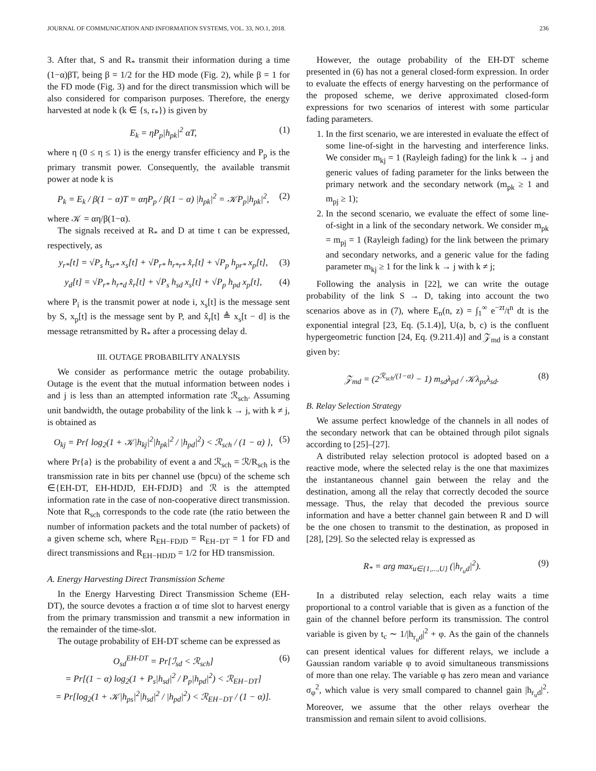JOURNAL OF COMMUNICATION AND INFORMATION SYSTEMS, VOL. 33, NO.1, 2018. 236
3. After that, S and R<sub>*</sub> transmit their information during a time (1−α)βT, being β = 1/2 for the HD mode (Fig. 2), while β = 1 for the FD mode (Fig. 3) and for the direct transmission which will be also considered for comparison purposes. Therefore, the energy harvested at node k (k ∈ {s, r<sub>*</sub>}) is given by
E<sub>k</sub> = ηP<sub>p</sub>|h<sub>pk</sub>|<sup>2</sup> αT, (1)
where η (0 ≤ η ≤ 1) is the energy transfer efficiency and P<sub>p</sub> is the primary transmit power. Consequently, the available transmit power at node k is
P<sub>k</sub> = E<sub>k</sub> / β(1 − α)T = αηP<sub>p</sub> / β(1 − α) |h<sub>pk</sub>|<sup>2</sup> = 𝒦P<sub>p</sub>|h<sub>pk</sub>|<sup>2</sup>, (2)
where 𝒦 = αη/β(1−α).
The signals received at R<sub>*</sub> and D at time t can be expressed, respectively, as
y<sub>r*</sub>[t] = √P<sub>s</sub> h<sub>sr*</sub> x<sub>s</sub>[t] + √P<sub>r*</sub> h<sub>r*r*</sub> x̂<sub>r</sub>[t] + √P<sub>p</sub> h<sub>pr*</sub> x<sub>p</sub>[t], (3)
y<sub>d</sub>[t] = √P<sub>r*</sub> h<sub>r*d</sub> x̂<sub>r</sub>[t] + √P<sub>s</sub> h<sub>sd</sub> x<sub>s</sub>[t] + √P<sub>p</sub> h<sub>pd</sub> x<sub>p</sub>[t], (4)
where P<sub>i</sub> is the transmit power at node i, x<sub>s</sub>[t] is the message sent by S, x<sub>p</sub>[t] is the message sent by P, and x̂<sub>r</sub>[t] ≜ x<sub>s</sub>[t − d] is the message retransmitted by R<sub>*</sub> after a processing delay d.
III. OUTAGE PROBABILITY ANALYSIS
We consider as performance metric the outage probability. Outage is the event that the mutual information between nodes i and j is less than an attempted information rate ℛ<sub>sch</sub>. Assuming unit bandwidth, the outage probability of the link k → j, with k ≠ j, is obtained as
O<sub>kj</sub> = Pr{ log<sub>2</sub>(1 + 𝒦|h<sub>kj</sub>|<sup>2</sup>|h<sub>pk</sub>|<sup>2</sup> / |h<sub>pd</sub>|<sup>2</sup>) < ℛ<sub>sch</sub> / (1 − α) }, (5)
where Pr{a} is the probability of event a and ℛ<sub>sch</sub> = ℛ/R<sub>sch</sub> is the transmission rate in bits per channel use (bpcu) of the scheme sch ∈{EH-DT, EH-HDJD, EH-FDJD} and ℛ is the attempted information rate in the case of non-cooperative direct transmission. Note that R<sub>sch</sub> corresponds to the code rate (the ratio between the number of information packets and the total number of packets) of a given scheme sch, where R<sub>EH−FDJD</sub> = R<sub>EH−DT</sub> = 1 for FD and direct transmissions and R<sub>EH−HDJD</sub> = 1/2 for HD transmission.
A. Energy Harvesting Direct Transmission Scheme
In the Energy Harvesting Direct Transmission Scheme (EH-DT), the source devotes a fraction α of time slot to harvest energy from the primary transmission and transmit a new information in the remainder of the time-slot.
The outage probability of EH-DT scheme can be expressed as
O<sub>sd</sub><sup>EH-DT</sup> = Pr[ℐ<sub>sd</sub> < ℛ<sub>sch</sub>]
= Pr[(1 − α) log<sub>2</sub>(1 + P<sub>s</sub>|h<sub>sd</sub>|<sup>2</sup> / P<sub>p</sub>|h<sub>pd</sub>|<sup>2</sup>) < ℛ<sub>EH−DT</sub>]
= Pr[log<sub>2</sub>(1 + 𝒦|h<sub>ps</sub>|<sup>2</sup>|h<sub>sd</sub>|<sup>2</sup> / |h<sub>pd</sub>|<sup>2</sup>) < ℛ<sub>EH−DT</sub> / (1 − α)]. (6)
However, the outage probability of the EH-DT scheme presented in (6) has not a general closed-form expression. In order to evaluate the effects of energy harvesting on the performance of the proposed scheme, we derive approximated closed-form expressions for two scenarios of interest with some particular fading parameters.
1. In the first scenario, we are interested in evaluate the effect of some line-of-sight in the harvesting and interference links. We consider m<sub>kj</sub> = 1 (Rayleigh fading) for the link k → j and generic values of fading parameter for the links between the primary network and the secondary network (m<sub>pk</sub> ≥ 1 and m<sub>pj</sub> ≥ 1);
2. In the second scenario, we evaluate the effect of some line-of-sight in a link of the secondary network. We consider m<sub>pk</sub> = m<sub>pj</sub> = 1 (Rayleigh fading) for the link between the primary and secondary networks, and a generic value for the fading parameter m<sub>kj</sub> ≥ 1 for the link k → j with k ≠ j;
Following the analysis in [22], we can write the outage probability of the link S → D, taking into account the two scenarios above as in (7), where E<sub>n</sub>(n, z) = ∫<sub>1</sub><sup>∞</sup> e<sup>−zt</sup>/t<sup>n</sup> dt is the exponential integral [23, Eq. (5.1.4)], U(a, b, c) is the confluent hypergeometric function [24, Eq. (9.211.4)] and 𝒵<sub>md</sub> is a constant given by:
𝒵<sub>md</sub> = (2<sup>ℛ<sub>sch</sub>/(1−α)</sup> − 1) m<sub>sd</sub>λ<sub>pd</sub> / 𝒦λ<sub>ps</sub>λ<sub>sd</sub>. (8)
B. Relay Selection Strategy
We assume perfect knowledge of the channels in all nodes of the secondary network that can be obtained through pilot signals according to [25]–[27].
A distributed relay selection protocol is adopted based on a reactive mode, where the selected relay is the one that maximizes the instantaneous channel gain between the relay and the destination, among all the relay that correctly decoded the source message. Thus, the relay that decoded the previous source information and have a better channel gain between R and D will be the one chosen to transmit to the destination, as proposed in [28], [29]. So the selected relay is expressed as
R<sub>*</sub> = arg max<sub>u∈{1,...,U}</sub> (|h<sub>r<sub>u</sub>d</sub>|<sup>2</sup>). (9)
In a distributed relay selection, each relay waits a time proportional to a control variable that is given as a function of the gain of the channel before perform its transmission. The control variable is given by t<sub>c</sub> ∼ 1/|h<sub>r<sub>u</sub>d</sub>|<sup>2</sup> + φ. As the gain of the channels can present identical values for different relays, we include a Gaussian random variable φ to avoid simultaneous transmissions of more than one relay. The variable φ has zero mean and variance σ<sub>φ</sub><sup>2</sup>, which value is very small compared to channel gain |h<sub>r<sub>u</sub>d</sub>|<sup>2</sup>. Moreover, we assume that the other relays overhear the transmission and remain silent to avoid collisions.